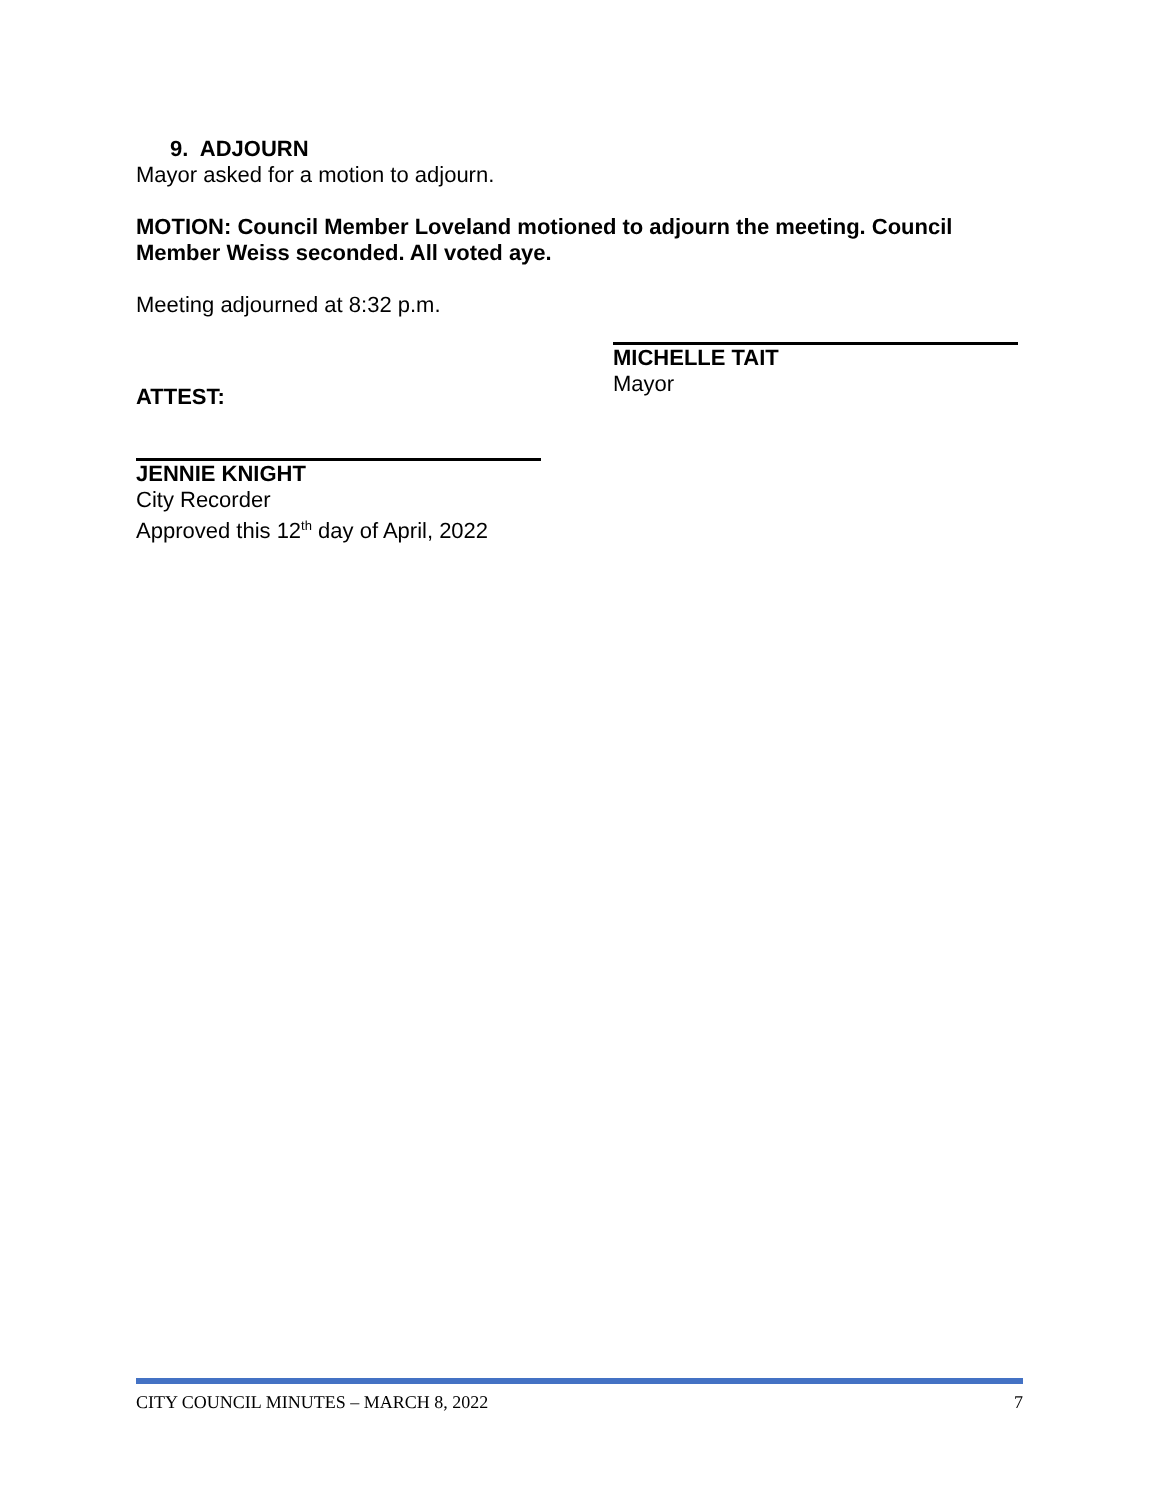9. ADJOURN
Mayor asked for a motion to adjourn.
MOTION: Council Member Loveland motioned to adjourn the meeting. Council Member Weiss seconded. All voted aye.
Meeting adjourned at 8:32 p.m.
ATTEST:
MICHELLE TAIT
Mayor
JENNIE KNIGHT
City Recorder
Approved this 12<sup>th</sup> day of April, 2022
CITY COUNCIL MINUTES – MARCH 8, 2022 7